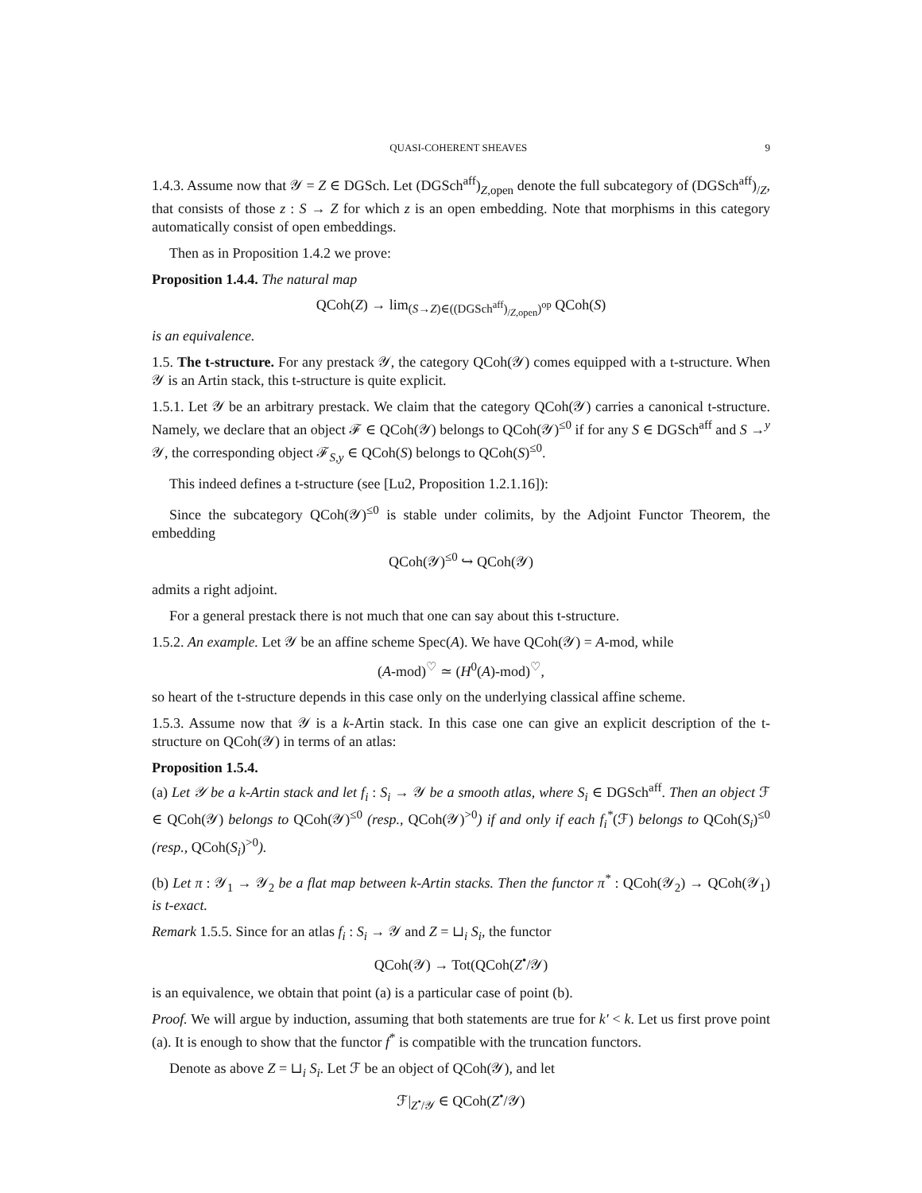QUASI-COHERENT SHEAVES 9
1.4.3. Assume now that 𝒴 = Z ∈ DGSch. Let (DGSch<sup>aff</sup>)<sub>Z,open</sub> denote the full subcategory of (DGSch<sup>aff</sup>)<sub>/Z</sub>, that consists of those z : S → Z for which z is an open embedding. Note that morphisms in this category automatically consist of open embeddings.
Then as in Proposition 1.4.2 we prove:
Proposition 1.4.4. The natural map
QCoh(Z) → lim<sub>(S→Z)∈((DGSch<sup>aff</sup>)<sub>/Z,open</sub>)<sup>op</sup></sub> QCoh(S)
is an equivalence.
1.5. The t-structure. For any prestack 𝒴, the category QCoh(𝒴) comes equipped with a t-structure. When 𝒴 is an Artin stack, this t-structure is quite explicit.
1.5.1. Let 𝒴 be an arbitrary prestack. We claim that the category QCoh(𝒴) carries a canonical t-structure. Namely, we declare that an object ℱ ∈ QCoh(𝒴) belongs to QCoh(𝒴)<sup>≤0</sup> if for any S ∈ DGSch<sup>aff</sup> and S →<sup>y</sup> 𝒴, the corresponding object ℱ<sub>S,y</sub> ∈ QCoh(S) belongs to QCoh(S)<sup>≤0</sup>.
This indeed defines a t-structure (see [Lu2, Proposition 1.2.1.16]):
Since the subcategory QCoh(𝒴)<sup>≤0</sup> is stable under colimits, by the Adjoint Functor Theorem, the embedding
QCoh(𝒴)<sup>≤0</sup> ↪ QCoh(𝒴)
admits a right adjoint.
For a general prestack there is not much that one can say about this t-structure.
1.5.2. An example. Let 𝒴 be an affine scheme Spec(A). We have QCoh(𝒴) = A-mod, while
(A-mod)<sup>♡</sup> ≃ (H<sup>0</sup>(A)-mod)<sup>♡</sup>,
so heart of the t-structure depends in this case only on the underlying classical affine scheme.
1.5.3. Assume now that 𝒴 is a k-Artin stack. In this case one can give an explicit description of the t-structure on QCoh(𝒴) in terms of an atlas:
Proposition 1.5.4.
(a) Let 𝒴 be a k-Artin stack and let f<sub>i</sub> : S<sub>i</sub> → 𝒴 be a smooth atlas, where S<sub>i</sub> ∈ DGSch<sup>aff</sup>. Then an object ℱ ∈ QCoh(𝒴) belongs to QCoh(𝒴)<sup>≤0</sup> (resp., QCoh(𝒴)<sup>>0</sup>) if and only if each f<sub>i</sub><sup>*</sup>(ℱ) belongs to QCoh(S<sub>i</sub>)<sup>≤0</sup> (resp., QCoh(S<sub>i</sub>)<sup>>0</sup>).
(b) Let π : 𝒴<sub>1</sub> → 𝒴<sub>2</sub> be a flat map between k-Artin stacks. Then the functor π<sup>*</sup> : QCoh(𝒴<sub>2</sub>) → QCoh(𝒴<sub>1</sub>) is t-exact.
Remark 1.5.5. Since for an atlas f<sub>i</sub> : S<sub>i</sub> → 𝒴 and Z = ⊔<sub>i</sub> S<sub>i</sub>, the functor
QCoh(𝒴) → Tot(QCoh(Z<sup>•</sup>/𝒴)
is an equivalence, we obtain that point (a) is a particular case of point (b).
Proof. We will argue by induction, assuming that both statements are true for k′ < k. Let us first prove point (a). It is enough to show that the functor f<sup>*</sup> is compatible with the truncation functors.
Denote as above Z = ⊔<sub>i</sub> S<sub>i</sub>. Let ℱ be an object of QCoh(𝒴), and let
ℱ|<sub>Z<sup>•</sup>/𝒴</sub> ∈ QCoh(Z<sup>•</sup>/𝒴)